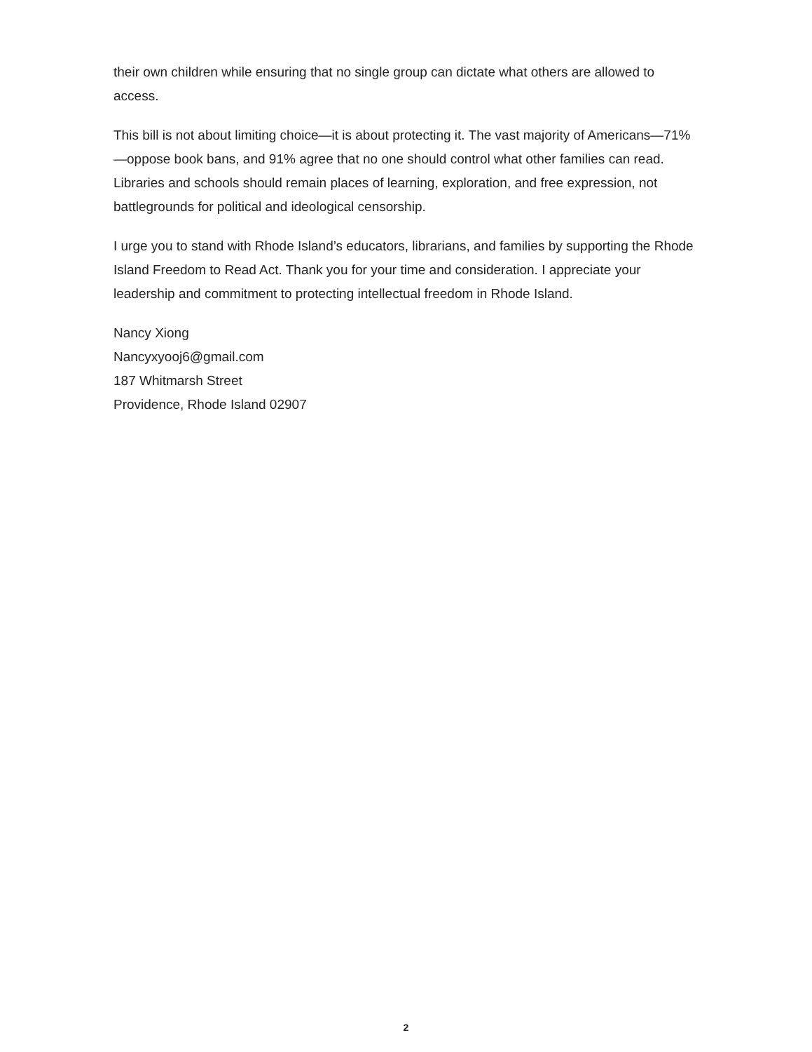their own children while ensuring that no single group can dictate what others are allowed to access.
This bill is not about limiting choice—it is about protecting it. The vast majority of Americans—71%—oppose book bans, and 91% agree that no one should control what other families can read. Libraries and schools should remain places of learning, exploration, and free expression, not battlegrounds for political and ideological censorship.
I urge you to stand with Rhode Island’s educators, librarians, and families by supporting the Rhode Island Freedom to Read Act. Thank you for your time and consideration. I appreciate your leadership and commitment to protecting intellectual freedom in Rhode Island.
Nancy Xiong
Nancyxyooj6@gmail.com
187 Whitmarsh Street
Providence, Rhode Island 02907
2